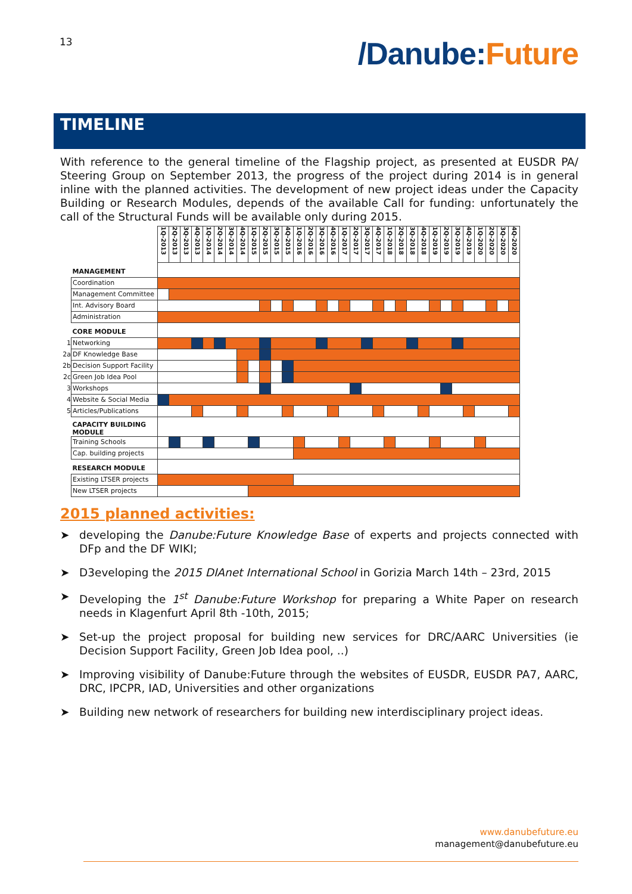13
/Danube:Future
TIMELINE
With reference to the general timeline of the Flagship project, as presented at EUSDR PA/ Steering Group on September 2013, the progress of the project during 2014 is in general inline with the planned activities. The development of new project ideas under the Capacity Building or Research Modules, depends of the available Call for funding: unfortunately the call of the Structural Funds will be available only during 2015.
| | | 1Q-2013 | 2Q-2013 | 3Q-2013 | 4Q-2013 | 1Q-2014 | 2Q-2014 | 3Q-2014 | 4Q-2014 | 1Q-2015 | 2Q-2015 | 3Q-2015 | 4Q-2015 | 1Q-2016 | 2Q-2016 | 3Q-2016 | 4Q-2016 | 1Q-2017 | 2Q-2017 | 3Q-2017 | 4Q-2017 | 1Q-2018 | 2Q-2018 | 3Q-2018 | 4Q-2018 | 1Q-2019 | 2Q-2019 | 3Q-2019 | 4Q-2019 | 1Q-2020 | 2Q-2020 | 3Q-2020 | 4Q-2020 |
| | MANAGEMENT | | | | | | | | | | | | | | | | | | | | | | | | | | | | | | | | |
| | Coordination | | | | | | | | | | | | | | | | | | | | | | | | | | | | | | | | |
| | Management Committee | | | | | | | | | | | | | | | | | | | | | | | | | | | | | | | | |
| | Int. Advisory Board | | | | | | | | | | | | | | | | | | | | | | | | | | | | | | | | |
| | Administration | | | | | | | | | | | | | | | | | | | | | | | | | | | | | | | | |
| | CORE MODULE | | | | | | | | | | | | | | | | | | | | | | | | | | | | | | | | |
| 1 | Networking | | | | | | | | | | | | | | | | | | | | | | | | | | | | | | | | |
| 2a | DF Knowledge Base | | | | | | | | | | | | | | | | | | | | | | | | | | | | | | | | |
| 2b | Decision Support Facility | | | | | | | | | | | | | | | | | | | | | | | | | | | | | | | | |
| 2c | Green Job Idea Pool | | | | | | | | | | | | | | | | | | | | | | | | | | | | | | | | |
| 3 | Workshops | | | | | | | | | | | | | | | | | | | | | | | | | | | | | | | | |
| 4 | Website & Social Media | | | | | | | | | | | | | | | | | | | | | | | | | | | | | | | | |
| 5 | Articles/Publications | | | | | | | | | | | | | | | | | | | | | | | | | | | | | | | | |
| | CAPACITY BUILDING MODULE | | | | | | | | | | | | | | | | | | | | | | | | | | | | | | | | |
| | Training Schools | | | | | | | | | | | | | | | | | | | | | | | | | | | | | | | | |
| | Cap. building projects | | | | | | | | | | | | | | | | | | | | | | | | | | | | | | | | |
| | RESEARCH MODULE | | | | | | | | | | | | | | | | | | | | | | | | | | | | | | | | |
| | Existing LTSER projects | | | | | | | | | | | | | | | | | | | | | | | | | | | | | | | | |
| | New LTSER projects | | | | | | | | | | | | | | | | | | | | | | | | | | | | | | | | |
2015 planned activities:
➤ developing the Danube:Future Knowledge Base of experts and projects connected with DFp and the DF WIKI;
➤ D3eveloping the 2015 DIAnet International School in Gorizia March 14th – 23rd, 2015
➤ Developing the 1<sup>st</sup> Danube:Future Workshop for preparing a White Paper on research needs in Klagenfurt April 8th -10th, 2015;
➤ Set-up the project proposal for building new services for DRC/AARC Universities (ie Decision Support Facility, Green Job Idea pool, ..)
➤ Improving visibility of Danube:Future through the websites of EUSDR, EUSDR PA7, AARC, DRC, IPCPR, IAD, Universities and other organizations
➤ Building new network of researchers for building new interdisciplinary project ideas.
www.danubefuture.eu
management@danubefuture.eu